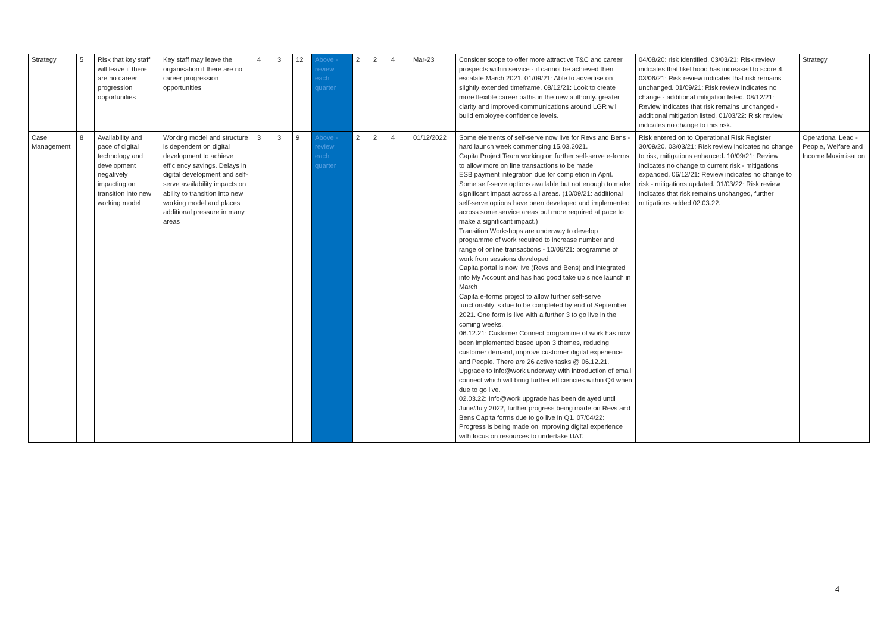| Strategy | 5 | Risk that key staff will leave if there are no career progression opportunities | Key staff may leave the organisation if there are no career progression opportunities | 4 | 3 | 12 | Above - review each quarter | 2 | 2 | 4 | Mar-23 | Consider scope to offer more attractive T&C and career prospects within service - if cannot be achieved then escalate March 2021. 01/09/21: Able to advertise on slightly extended timeframe. 08/12/21: Look to create more flexible career paths in the new authority. greater clarity and improved communications around LGR will build employee confidence levels. | 04/08/20: risk identified. 03/03/21: Risk review indicates that likelihood has increased to score 4. 03/06/21: Risk review indicates that risk remains unchanged. 01/09/21: Risk review indicates no change - additional mitigation listed. 08/12/21: Review indicates that risk remains unchanged - additional mitigation listed. 01/03/22: Risk review indicates no change to this risk. | Strategy |
| Case Management | 8 | Availability and pace of digital technology and development negatively impacting on transition into new working model | Working model and structure is dependent on digital development to achieve efficiency savings. Delays in digital development and self-serve availability impacts on ability to transition into new working model and places additional pressure in many areas | 3 | 3 | 9 | Above - review each quarter | 2 | 2 | 4 | 01/12/2022 | Some elements of self-serve now live for Revs and Bens - hard launch week commencing 15.03.2021. Capita Project Team working on further self-serve e-forms to allow more on line transactions to be made ESB payment integration due for completion in April. Some self-serve options available but not enough to make significant impact across all areas. (10/09/21: additional self-serve options have been developed and implemented across some service areas but more required at pace to make a significant impact.) Transition Workshops are underway to develop programme of work required to increase number and range of online transactions - 10/09/21: programme of work from sessions developed Capita portal is now live (Revs and Bens) and integrated into My Account and has had good take up since launch in March Capita e-forms project to allow further self-serve functionality is due to be completed by end of September 2021. One form is live with a further 3 to go live in the coming weeks. 06.12.21: Customer Connect programme of work has now been implemented based upon 3 themes, reducing customer demand, improve customer digital experience and People. There are 26 active tasks @ 06.12.21. Upgrade to info@work underway with introduction of email connect which will bring further efficiencies within Q4 when due to go live. 02.03.22: Info@work upgrade has been delayed until June/July 2022, further progress being made on Revs and Bens Capita forms due to go live in Q1. 07/04/22: Progress is being made on improving digital experience with focus on resources to undertake UAT. | Risk entered on to Operational Risk Register 30/09/20. 03/03/21: Risk review indicates no change to risk, mitigations enhanced. 10/09/21: Review indicates no change to current risk - mitigations expanded. 06/12/21: Review indicates no change to risk - mitigations updated. 01/03/22: Risk review indicates that risk remains unchanged, further mitigations added 02.03.22. | Operational Lead - People, Welfare and Income Maximisation |
4